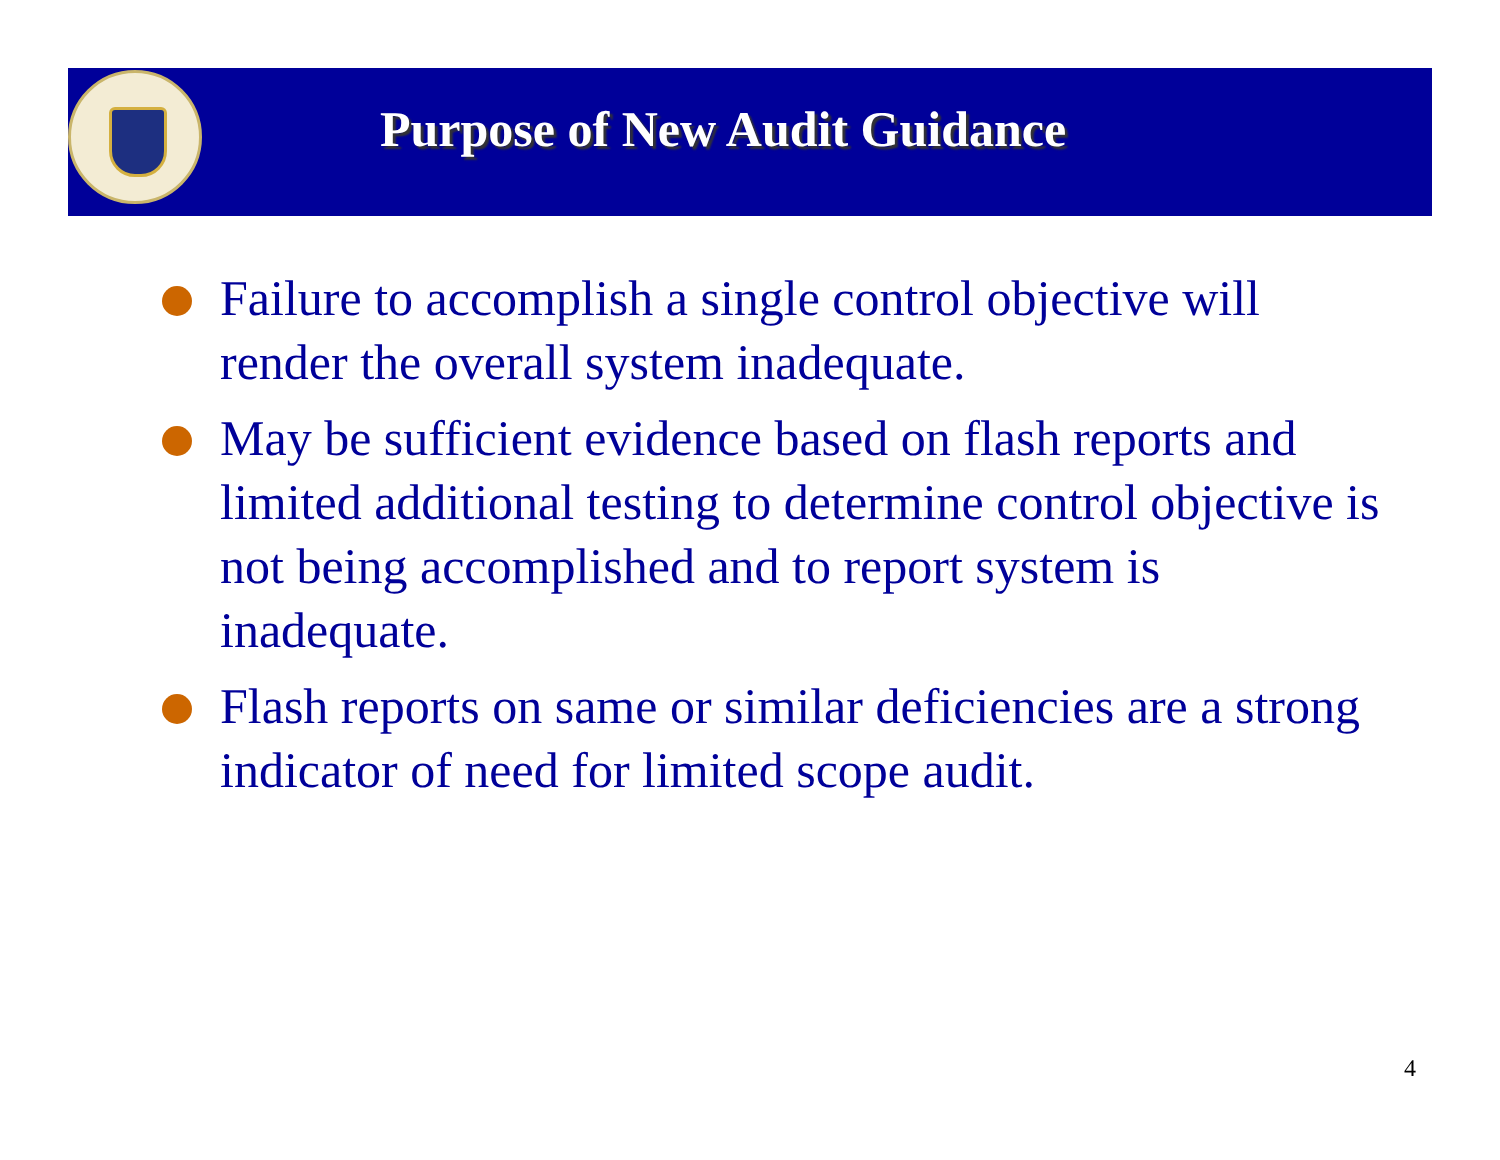Purpose of New Audit Guidance
Failure to accomplish a single control objective will render the overall system inadequate.
May be sufficient evidence based on flash reports and limited additional testing to determine control objective is not being accomplished and to report system is inadequate.
Flash reports on same or similar deficiencies are a strong indicator of need for limited scope audit.
4